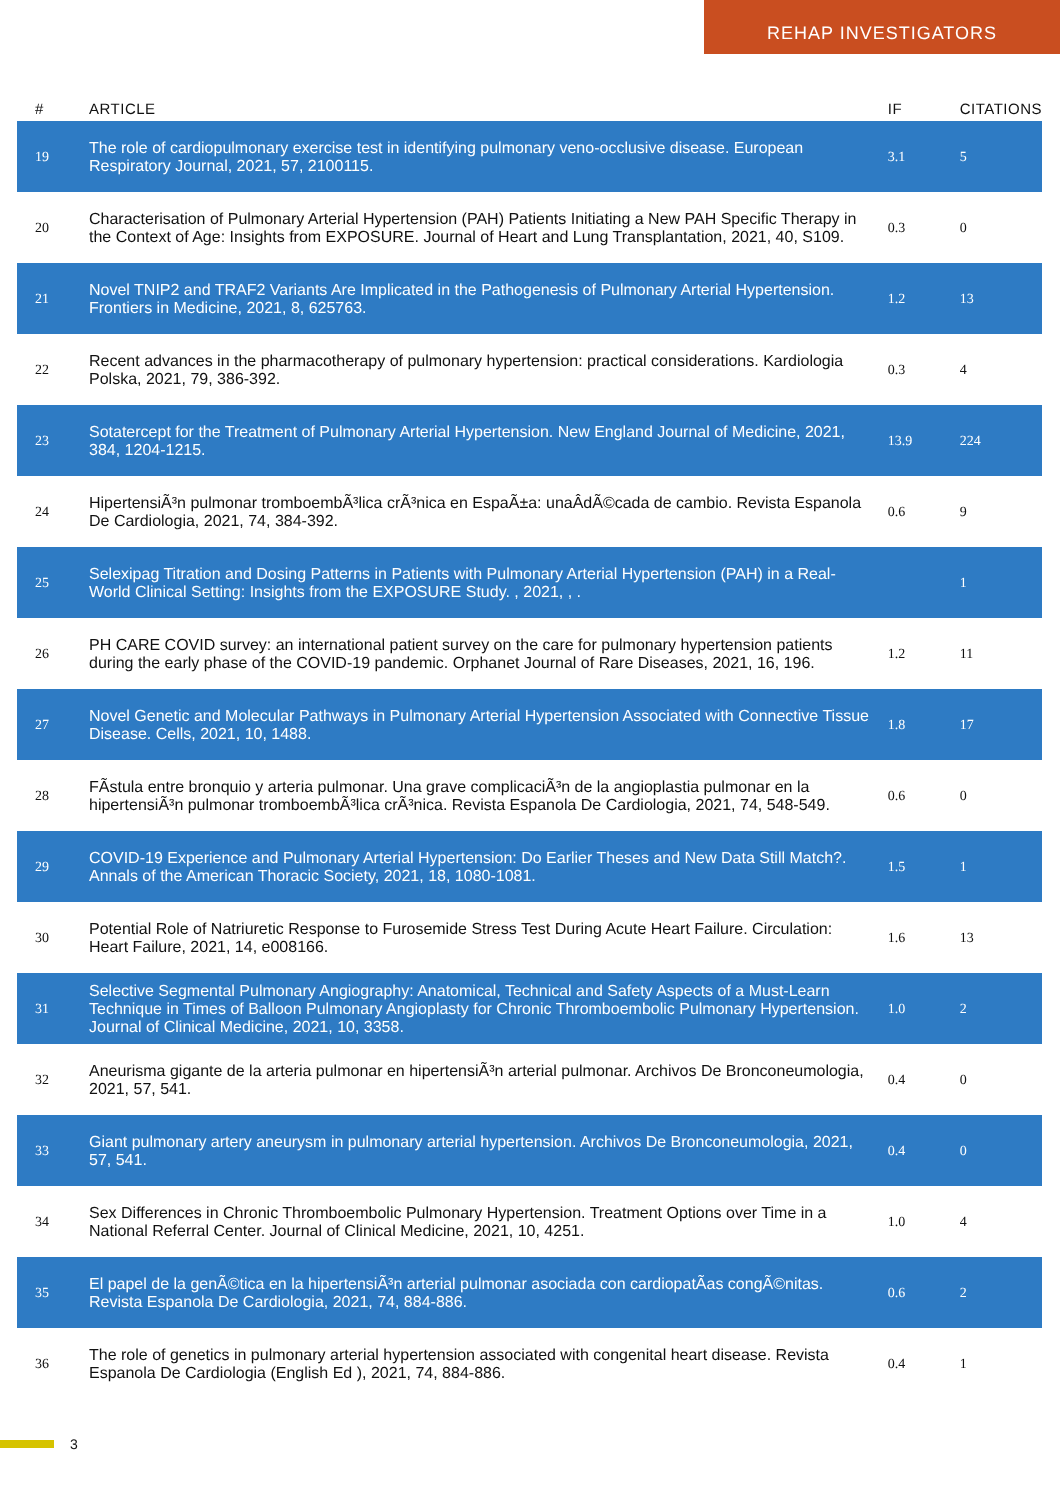REHAP INVESTIGATORS
| # | ARTICLE | IF | CITATIONS |
| --- | --- | --- | --- |
| 19 | The role of cardiopulmonary exercise test in identifying pulmonary veno-occlusive disease. European Respiratory Journal, 2021, 57, 2100115. | 3.1 | 5 |
| 20 | Characterisation of Pulmonary Arterial Hypertension (PAH) Patients Initiating a New PAH Specific Therapy in the Context of Age: Insights from EXPOSURE. Journal of Heart and Lung Transplantation, 2021, 40, S109. | 0.3 | 0 |
| 21 | Novel TNIP2 and TRAF2 Variants Are Implicated in the Pathogenesis of Pulmonary Arterial Hypertension. Frontiers in Medicine, 2021, 8, 625763. | 1.2 | 13 |
| 22 | Recent advances in the pharmacotherapy of pulmonary hypertension: practical considerations. Kardiologia Polska, 2021, 79, 386-392. | 0.3 | 4 |
| 23 | Sotatercept for the Treatment of Pulmonary Arterial Hypertension. New England Journal of Medicine, 2021, 384, 1204-1215. | 13.9 | 224 |
| 24 | HipertensiÃ³n pulmonar tromboembÃ³lica crÃ³nica en EspaÃ±a: unaÂdÃ©cada de cambio. Revista Espanola De Cardiologia, 2021, 74, 384-392. | 0.6 | 9 |
| 25 | Selexipag Titration and Dosing Patterns in Patients with Pulmonary Arterial Hypertension (PAH) in a Real-World Clinical Setting: Insights from the EXPOSURE Study. , 2021, , . | | 1 |
| 26 | PH CARE COVID survey: an international patient survey on the care for pulmonary hypertension patients during the early phase of the COVID-19 pandemic. Orphanet Journal of Rare Diseases, 2021, 16, 196. | 1.2 | 11 |
| 27 | Novel Genetic and Molecular Pathways in Pulmonary Arterial Hypertension Associated with Connective Tissue Disease. Cells, 2021, 10, 1488. | 1.8 | 17 |
| 28 | FÃstula entre bronquio y arteria pulmonar. Una grave complicaciÃ³n de la angioplastia pulmonar en la hipertensiÃ³n pulmonar tromboembÃ³lica crÃ³nica. Revista Espanola De Cardiologia, 2021, 74, 548-549. | 0.6 | 0 |
| 29 | COVID-19 Experience and Pulmonary Arterial Hypertension: Do Earlier Theses and New Data Still Match?. Annals of the American Thoracic Society, 2021, 18, 1080-1081. | 1.5 | 1 |
| 30 | Potential Role of Natriuretic Response to Furosemide Stress Test During Acute Heart Failure. Circulation: Heart Failure, 2021, 14, e008166. | 1.6 | 13 |
| 31 | Selective Segmental Pulmonary Angiography: Anatomical, Technical and Safety Aspects of a Must-Learn Technique in Times of Balloon Pulmonary Angioplasty for Chronic Thromboembolic Pulmonary Hypertension. Journal of Clinical Medicine, 2021, 10, 3358. | 1.0 | 2 |
| 32 | Aneurisma gigante de la arteria pulmonar en hipertensiÃ³n arterial pulmonar. Archivos De Bronconeumologia, 2021, 57, 541. | 0.4 | 0 |
| 33 | Giant pulmonary artery aneurysm in pulmonary arterial hypertension. Archivos De Bronconeumologia, 2021, 57, 541. | 0.4 | 0 |
| 34 | Sex Differences in Chronic Thromboembolic Pulmonary Hypertension. Treatment Options over Time in a National Referral Center. Journal of Clinical Medicine, 2021, 10, 4251. | 1.0 | 4 |
| 35 | El papel de la genÃ©tica en la hipertensiÃ³n arterial pulmonar asociada con cardiopatÃas congÃ©nitas. Revista Espanola De Cardiologia, 2021, 74, 884-886. | 0.6 | 2 |
| 36 | The role of genetics in pulmonary arterial hypertension associated with congenital heart disease. Revista Espanola De Cardiologia (English Ed ), 2021, 74, 884-886. | 0.4 | 1 |
3